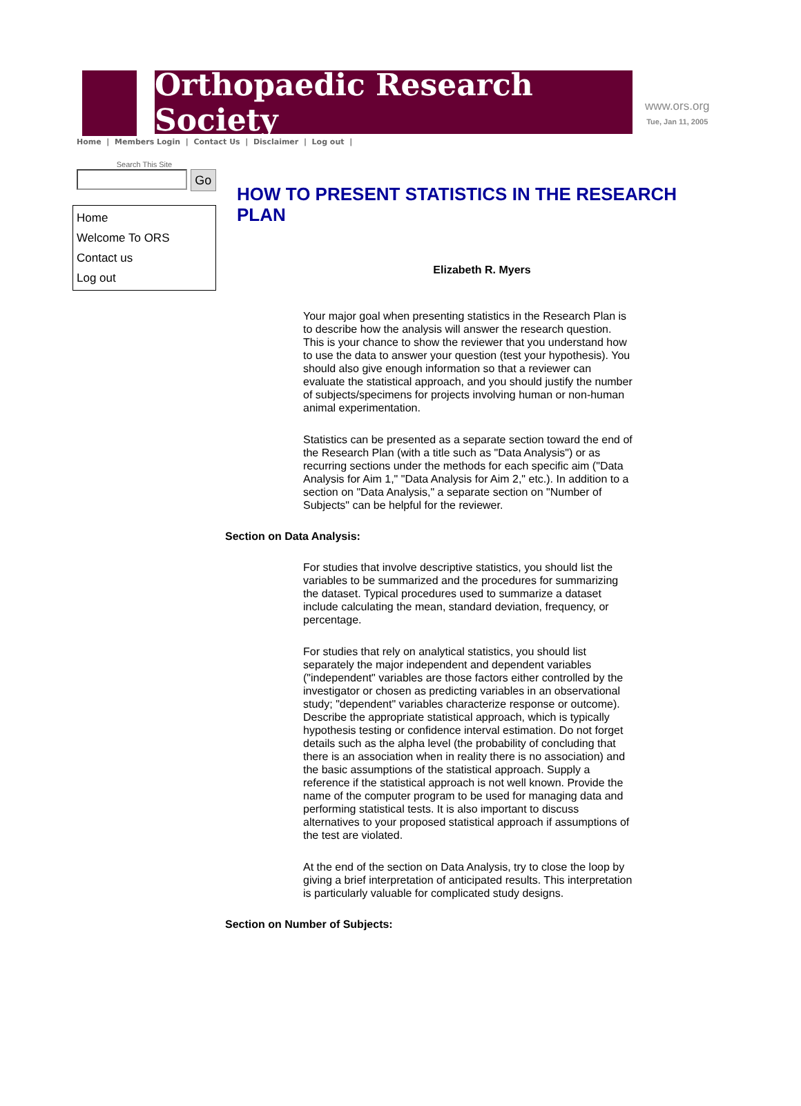Orthopaedic Research Society
www.ors.org
Tue, Jan 11, 2005
Home | Members Login | Contact Us | Disclaimer | Log out |
Search This Site
Go
Home
Welcome To ORS
Contact us
Log out
HOW TO PRESENT STATISTICS IN THE RESEARCH PLAN
Elizabeth R. Myers
Your major goal when presenting statistics in the Research Plan is to describe how the analysis will answer the research question. This is your chance to show the reviewer that you understand how to use the data to answer your question (test your hypothesis). You should also give enough information so that a reviewer can evaluate the statistical approach, and you should justify the number of subjects/specimens for projects involving human or non-human animal experimentation.
Statistics can be presented as a separate section toward the end of the Research Plan (with a title such as "Data Analysis") or as recurring sections under the methods for each specific aim ("Data Analysis for Aim 1," "Data Analysis for Aim 2," etc.). In addition to a section on "Data Analysis," a separate section on "Number of Subjects" can be helpful for the reviewer.
Section on Data Analysis:
For studies that involve descriptive statistics, you should list the variables to be summarized and the procedures for summarizing the dataset. Typical procedures used to summarize a dataset include calculating the mean, standard deviation, frequency, or percentage.
For studies that rely on analytical statistics, you should list separately the major independent and dependent variables ("independent" variables are those factors either controlled by the investigator or chosen as predicting variables in an observational study; "dependent" variables characterize response or outcome). Describe the appropriate statistical approach, which is typically hypothesis testing or confidence interval estimation. Do not forget details such as the alpha level (the probability of concluding that there is an association when in reality there is no association) and the basic assumptions of the statistical approach. Supply a reference if the statistical approach is not well known. Provide the name of the computer program to be used for managing data and performing statistical tests. It is also important to discuss alternatives to your proposed statistical approach if assumptions of the test are violated.
At the end of the section on Data Analysis, try to close the loop by giving a brief interpretation of anticipated results. This interpretation is particularly valuable for complicated study designs.
Section on Number of Subjects: